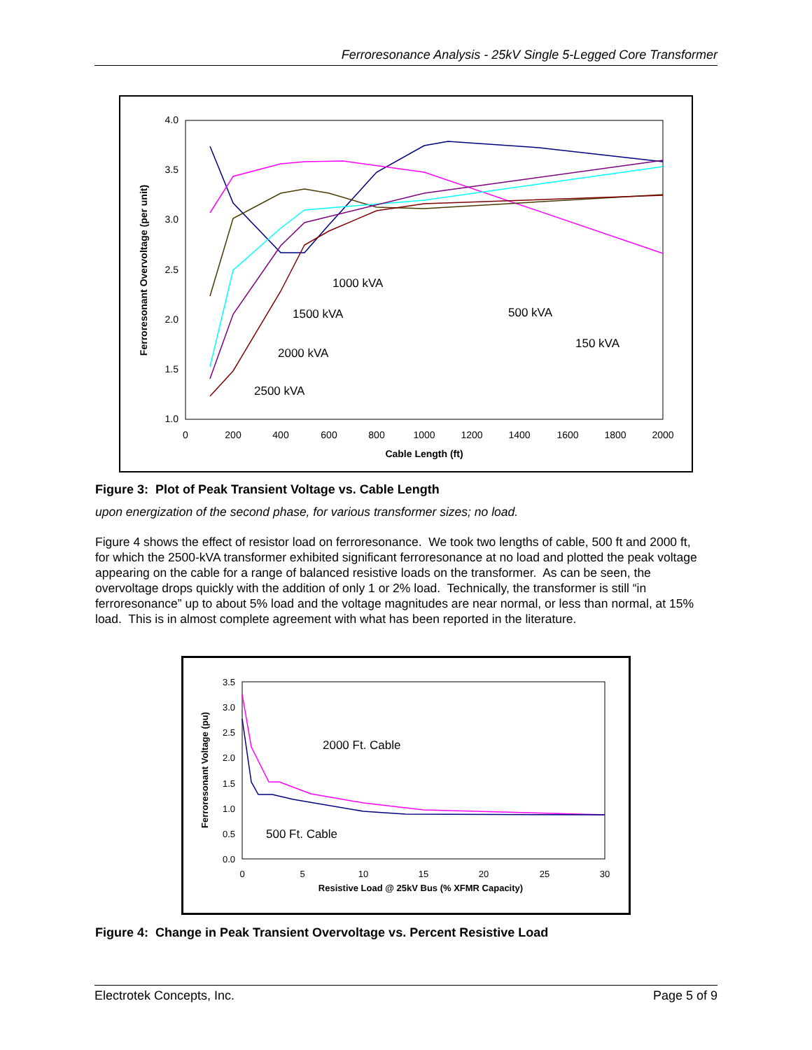Ferroresonance Analysis - 25kV Single 5-Legged Core Transformer
4.0
3.5
3.0
2.5
2.0
1.5
1.0
0
200
400
600
800
1000
1200
1400
1600
1800
2000
Cable Length (ft)
Ferroresonant Overvoltage (per unit)
1000 kVA
1500 kVA
500 kVA
150 kVA
2000 kVA
2500 kVA
Figure 3: Plot of Peak Transient Voltage vs. Cable Length
upon energization of the second phase, for various transformer sizes; no load.
Figure 4 shows the effect of resistor load on ferroresonance. We took two lengths of cable, 500 ft and 2000 ft, for which the 2500-kVA transformer exhibited significant ferroresonance at no load and plotted the peak voltage appearing on the cable for a range of balanced resistive loads on the transformer. As can be seen, the overvoltage drops quickly with the addition of only 1 or 2% load. Technically, the transformer is still “in ferroresonance” up to about 5% load and the voltage magnitudes are near normal, or less than normal, at 15% load. This is in almost complete agreement with what has been reported in the literature.
3.5
3.0
2.5
2.0
1.5
1.0
0.5
0.0
0
5
10
15
20
25
30
Resistive Load @ 25kV Bus (% XFMR Capacity)
Ferroresonant Voltage (pu)
2000 Ft. Cable
500 Ft. Cable
Figure 4: Change in Peak Transient Overvoltage vs. Percent Resistive Load
Electrotek Concepts, Inc. Page 5 of 9